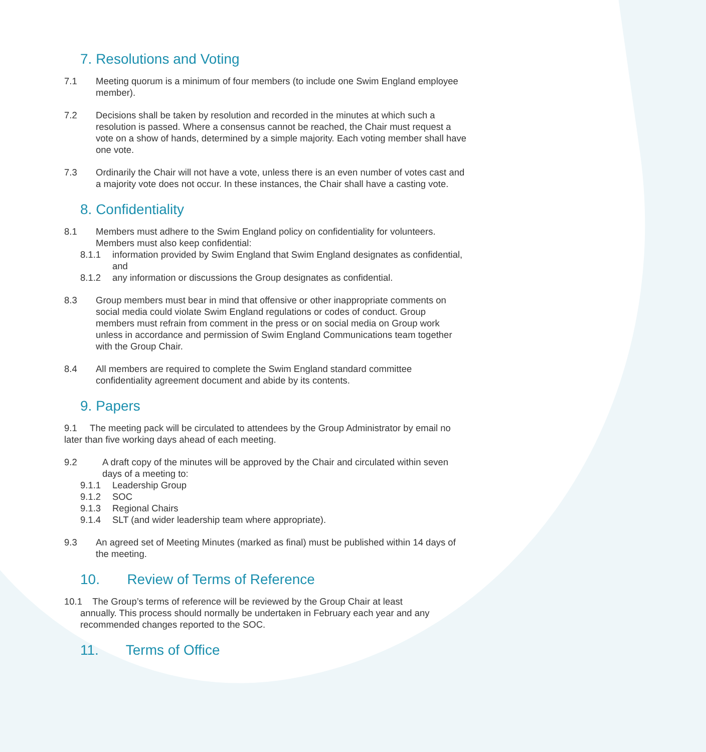7. Resolutions and Voting
7.1 Meeting quorum is a minimum of four members (to include one Swim England employee member).
7.2 Decisions shall be taken by resolution and recorded in the minutes at which such a resolution is passed. Where a consensus cannot be reached, the Chair must request a vote on a show of hands, determined by a simple majority. Each voting member shall have one vote.
7.3 Ordinarily the Chair will not have a vote, unless there is an even number of votes cast and a majority vote does not occur. In these instances, the Chair shall have a casting vote.
8. Confidentiality
8.1 Members must adhere to the Swim England policy on confidentiality for volunteers. Members must also keep confidential:
8.1.1 information provided by Swim England that Swim England designates as confidential, and
8.1.2 any information or discussions the Group designates as confidential.
8.3 Group members must bear in mind that offensive or other inappropriate comments on social media could violate Swim England regulations or codes of conduct. Group members must refrain from comment in the press or on social media on Group work unless in accordance and permission of Swim England Communications team together with the Group Chair.
8.4 All members are required to complete the Swim England standard committee confidentiality agreement document and abide by its contents.
9. Papers
9.1 The meeting pack will be circulated to attendees by the Group Administrator by email no later than five working days ahead of each meeting.
9.2 A draft copy of the minutes will be approved by the Chair and circulated within seven days of a meeting to:
9.1.1 Leadership Group
9.1.2 SOC
9.1.3 Regional Chairs
9.1.4 SLT (and wider leadership team where appropriate).
9.3 An agreed set of Meeting Minutes (marked as final) must be published within 14 days of the meeting.
10. Review of Terms of Reference
10.1 The Group’s terms of reference will be reviewed by the Group Chair at least
annually. This process should normally be undertaken in February each year and any
recommended changes reported to the SOC.
11. Terms of Office